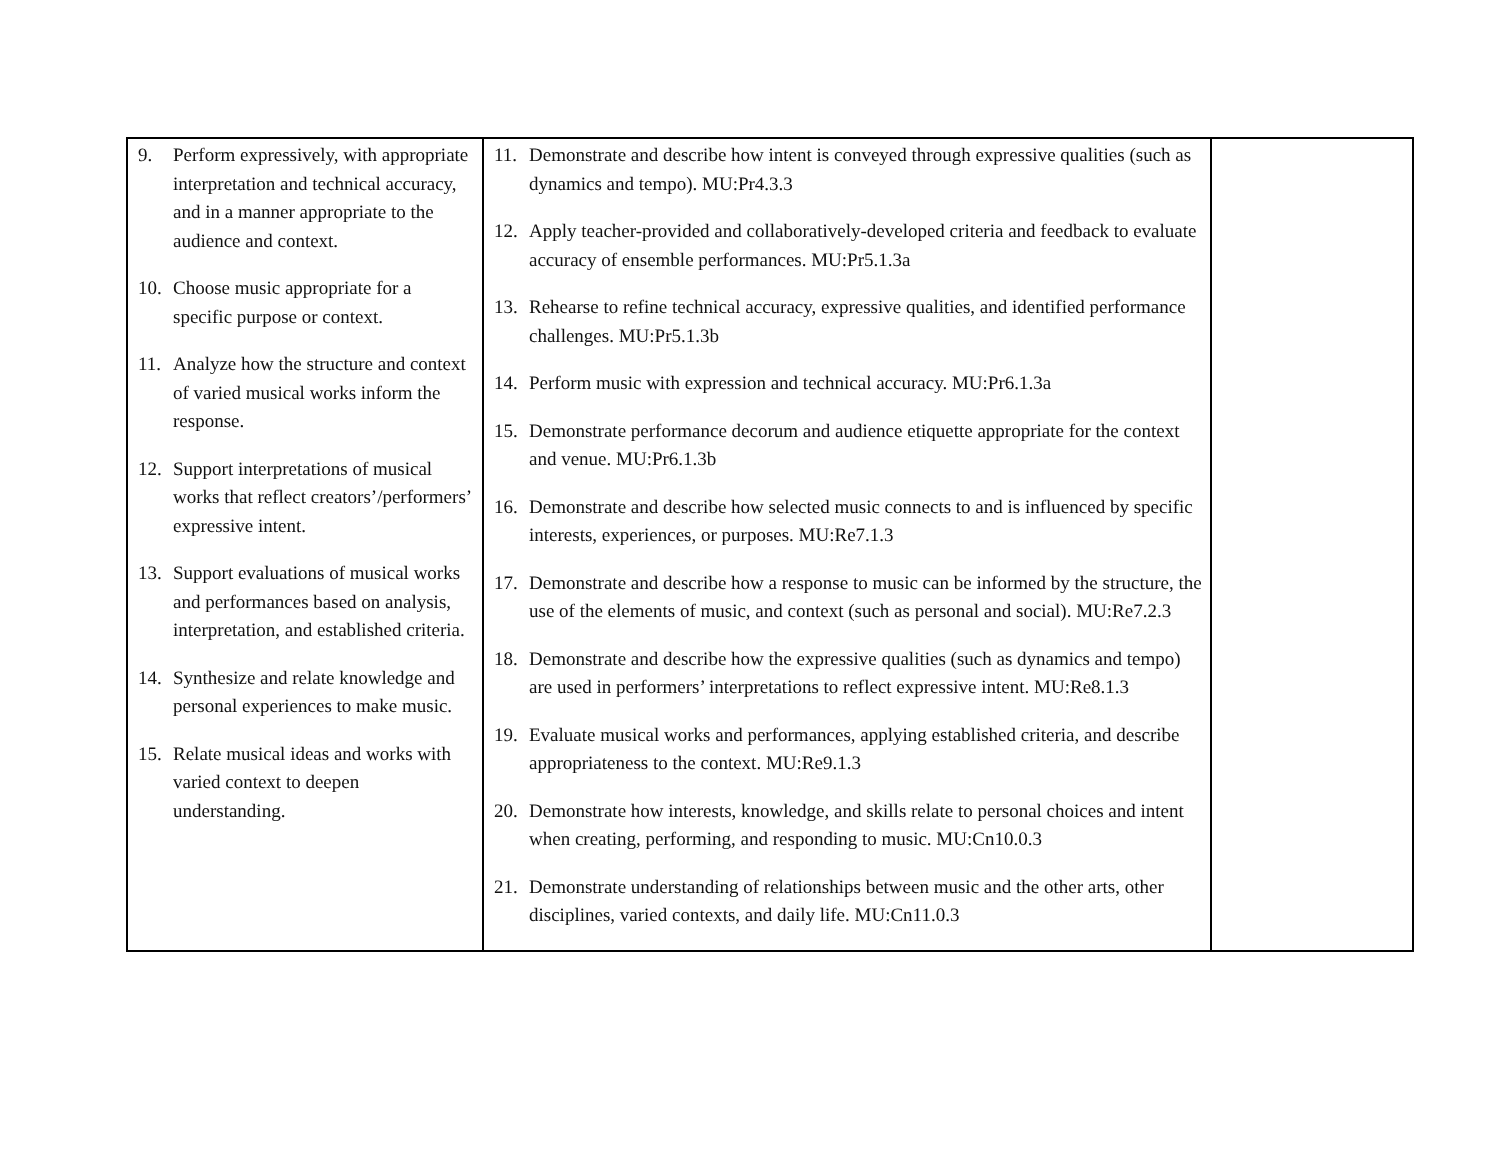| 9. Perform expressively, with appropriate interpretation and technical accuracy, and in a manner appropriate to the audience and context. 10. Choose music appropriate for a specific purpose or context. 11. Analyze how the structure and context of varied musical works inform the response. 12. Support interpretations of musical works that reflect creators’/performers’ expressive intent. 13. Support evaluations of musical works and performances based on analysis, interpretation, and established criteria. 14. Synthesize and relate knowledge and personal experiences to make music. 15. Relate musical ideas and works with varied context to deepen understanding. | 11. Demonstrate and describe how intent is conveyed through expressive qualities (such as dynamics and tempo). MU:Pr4.3.3 12. Apply teacher-provided and collaboratively-developed criteria and feedback to evaluate accuracy of ensemble performances. MU:Pr5.1.3a 13. Rehearse to refine technical accuracy, expressive qualities, and identified performance challenges. MU:Pr5.1.3b 14. Perform music with expression and technical accuracy. MU:Pr6.1.3a 15. Demonstrate performance decorum and audience etiquette appropriate for the context and venue. MU:Pr6.1.3b 16. Demonstrate and describe how selected music connects to and is influenced by specific interests, experiences, or purposes. MU:Re7.1.3 17. Demonstrate and describe how a response to music can be informed by the structure, the use of the elements of music, and context (such as personal and social). MU:Re7.2.3 18. Demonstrate and describe how the expressive qualities (such as dynamics and tempo) are used in performers’ interpretations to reflect expressive intent. MU:Re8.1.3 19. Evaluate musical works and performances, applying established criteria, and describe appropriateness to the context. MU:Re9.1.3 20. Demonstrate how interests, knowledge, and skills relate to personal choices and intent when creating, performing, and responding to music. MU:Cn10.0.3 21. Demonstrate understanding of relationships between music and the other arts, other disciplines, varied contexts, and daily life. MU:Cn11.0.3 | |